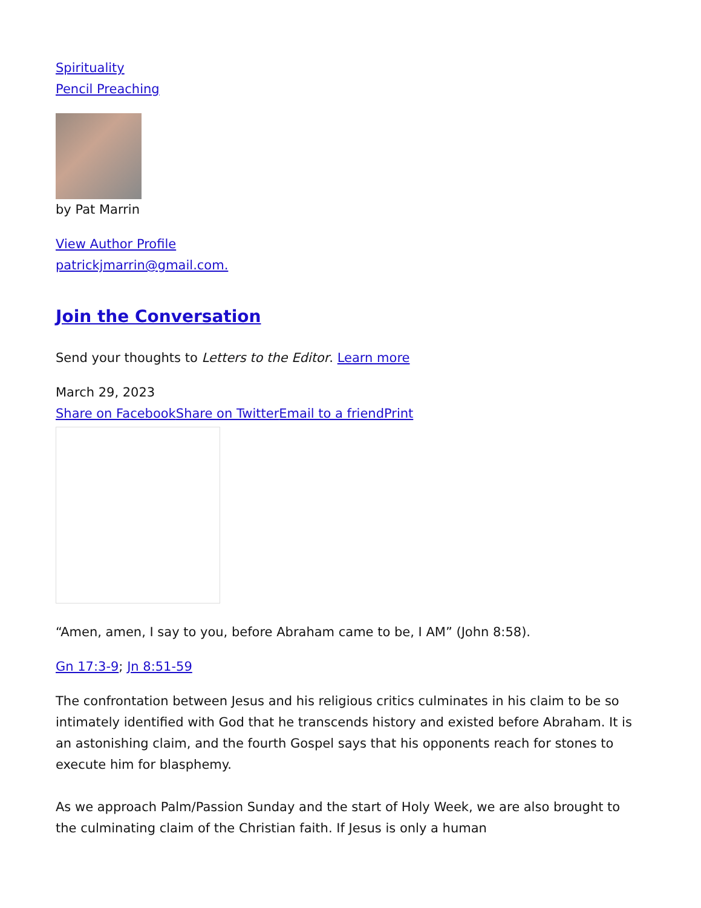Spirituality
Pencil Preaching
by Pat Marrin
View Author Profile
patrickjmarrin@gmail.com.
Join the Conversation
Send your thoughts to Letters to the Editor. Learn more
March 29, 2023
Share on Facebook Share on Twitter Email to a friend Print
“Amen, amen, I say to you, before Abraham came to be, I AM” (John 8:58).
Gn 17:3-9; Jn 8:51-59
The confrontation between Jesus and his religious critics culminates in his claim to be so intimately identified with God that he transcends history and existed before Abraham. It is an astonishing claim, and the fourth Gospel says that his opponents reach for stones to execute him for blasphemy.
As we approach Palm/Passion Sunday and the start of Holy Week, we are also brought to the culminating claim of the Christian faith. If Jesus is only a human